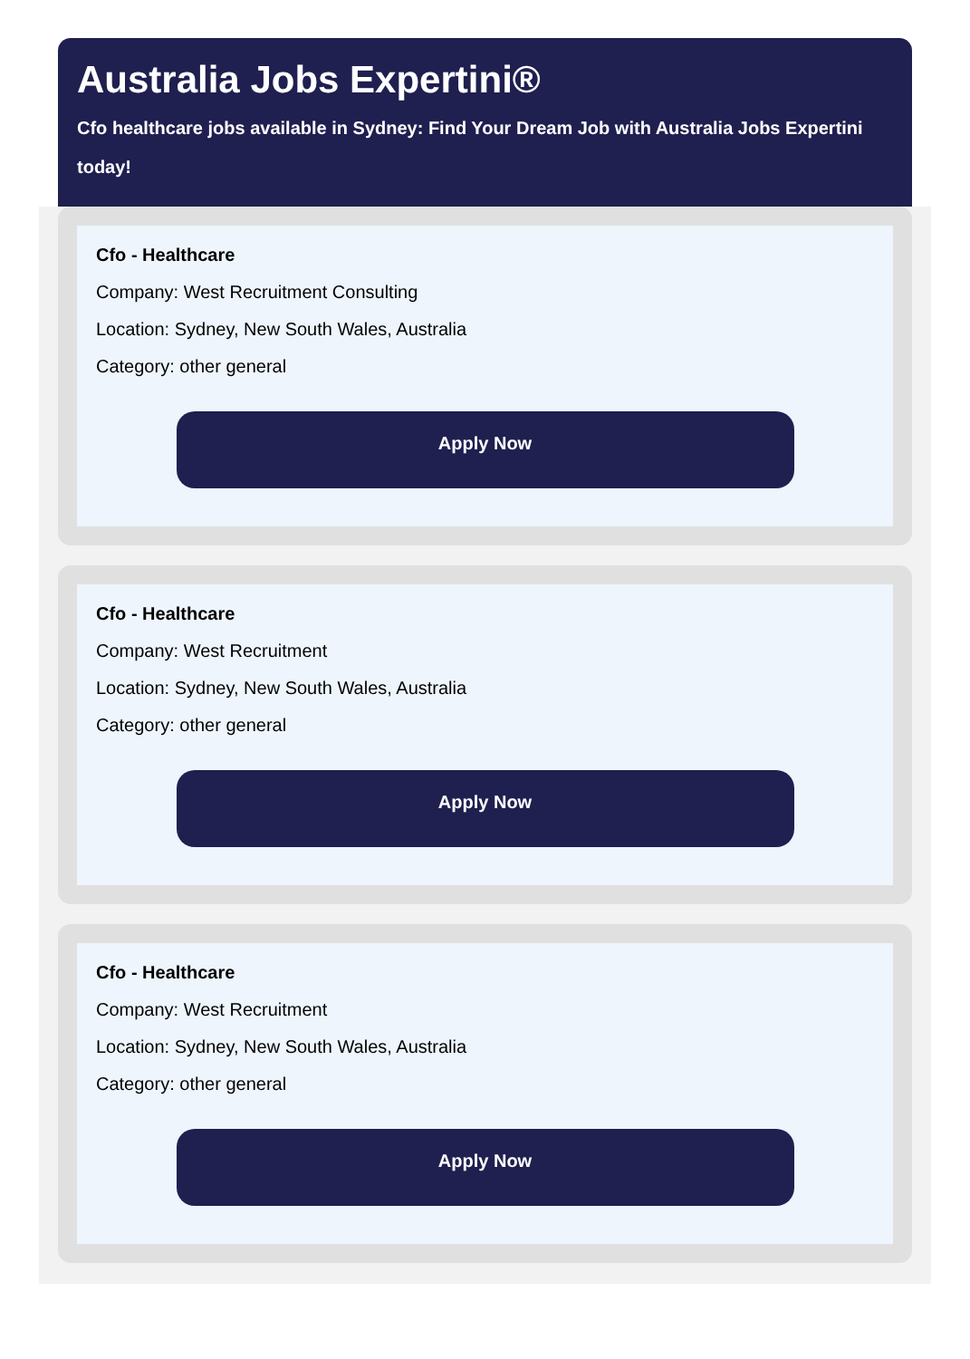Australia Jobs Expertini®
Cfo healthcare jobs available in Sydney: Find Your Dream Job with Australia Jobs Expertini today!
Cfo - Healthcare
Company: West Recruitment Consulting
Location: Sydney, New South Wales, Australia
Category: other general
Apply Now
Cfo - Healthcare
Company: West Recruitment
Location: Sydney, New South Wales, Australia
Category: other general
Apply Now
Cfo - Healthcare
Company: West Recruitment
Location: Sydney, New South Wales, Australia
Category: other general
Apply Now